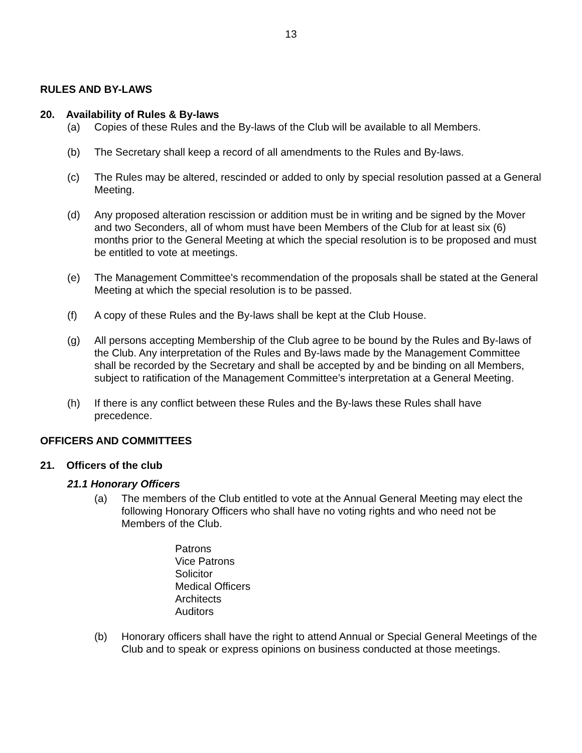13
RULES AND BY-LAWS
20. Availability of Rules & By-laws
(a) Copies of these Rules and the By-laws of the Club will be available to all Members.
(b) The Secretary shall keep a record of all amendments to the Rules and By-laws.
(c) The Rules may be altered, rescinded or added to only by special resolution passed at a General Meeting.
(d) Any proposed alteration rescission or addition must be in writing and be signed by the Mover and two Seconders, all of whom must have been Members of the Club for at least six (6) months prior to the General Meeting at which the special resolution is to be proposed and must be entitled to vote at meetings.
(e) The Management Committee's recommendation of the proposals shall be stated at the General Meeting at which the special resolution is to be passed.
(f) A copy of these Rules and the By-laws shall be kept at the Club House.
(g) All persons accepting Membership of the Club agree to be bound by the Rules and By-laws of the Club. Any interpretation of the Rules and By-laws made by the Management Committee shall be recorded by the Secretary and shall be accepted by and be binding on all Members, subject to ratification of the Management Committee’s interpretation at a General Meeting.
(h) If there is any conflict between these Rules and the By-laws these Rules shall have precedence.
OFFICERS AND COMMITTEES
21. Officers of the club
21.1 Honorary Officers
(a) The members of the Club entitled to vote at the Annual General Meeting may elect the following Honorary Officers who shall have no voting rights and who need not be Members of the Club.
Patrons
Vice Patrons
Solicitor
Medical Officers
Architects
Auditors
(b) Honorary officers shall have the right to attend Annual or Special General Meetings of the Club and to speak or express opinions on business conducted at those meetings.